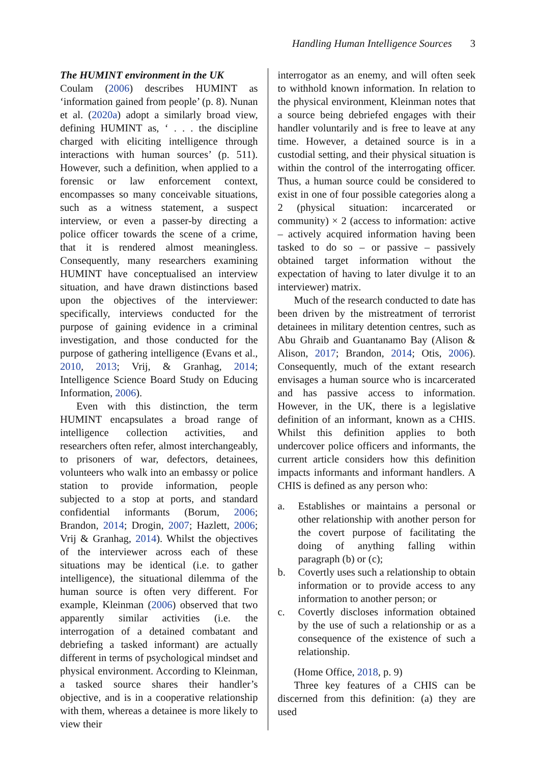Handling Human Intelligence Sources 3
The HUMINT environment in the UK
Coulam (2006) describes HUMINT as ‘information gained from people’ (p. 8). Nunan et al. (2020a) adopt a similarly broad view, defining HUMINT as, ‘ . . . the discipline charged with eliciting intelligence through interactions with human sources’ (p. 511). However, such a definition, when applied to a forensic or law enforcement context, encompasses so many conceivable situations, such as a witness statement, a suspect interview, or even a passer-by directing a police officer towards the scene of a crime, that it is rendered almost meaningless. Consequently, many researchers examining HUMINT have conceptualised an interview situation, and have drawn distinctions based upon the objectives of the interviewer: specifically, interviews conducted for the purpose of gaining evidence in a criminal investigation, and those conducted for the purpose of gathering intelligence (Evans et al., 2010, 2013; Vrij, & Granhag, 2014; Intelligence Science Board Study on Educing Information, 2006).
Even with this distinction, the term HUMINT encapsulates a broad range of intelligence collection activities, and researchers often refer, almost interchangeably, to prisoners of war, defectors, detainees, volunteers who walk into an embassy or police station to provide information, people subjected to a stop at ports, and standard confidential informants (Borum, 2006; Brandon, 2014; Drogin, 2007; Hazlett, 2006; Vrij & Granhag, 2014). Whilst the objectives of the interviewer across each of these situations may be identical (i.e. to gather intelligence), the situational dilemma of the human source is often very different. For example, Kleinman (2006) observed that two apparently similar activities (i.e. the interrogation of a detained combatant and debriefing a tasked informant) are actually different in terms of psychological mindset and physical environment. According to Kleinman, a tasked source shares their handler’s objective, and is in a cooperative relationship with them, whereas a detainee is more likely to view their
interrogator as an enemy, and will often seek to withhold known information. In relation to the physical environment, Kleinman notes that a source being debriefed engages with their handler voluntarily and is free to leave at any time. However, a detained source is in a custodial setting, and their physical situation is within the control of the interrogating officer. Thus, a human source could be considered to exist in one of four possible categories along a 2 (physical situation: incarcerated or community) × 2 (access to information: active – actively acquired information having been tasked to do so – or passive – passively obtained target information without the expectation of having to later divulge it to an interviewer) matrix.
Much of the research conducted to date has been driven by the mistreatment of terrorist detainees in military detention centres, such as Abu Ghraib and Guantanamo Bay (Alison & Alison, 2017; Brandon, 2014; Otis, 2006). Consequently, much of the extant research envisages a human source who is incarcerated and has passive access to information. However, in the UK, there is a legislative definition of an informant, known as a CHIS. Whilst this definition applies to both undercover police officers and informants, the current article considers how this definition impacts informants and informant handlers. A CHIS is defined as any person who:
a. Establishes or maintains a personal or other relationship with another person for the covert purpose of facilitating the doing of anything falling within paragraph (b) or (c);
b. Covertly uses such a relationship to obtain information or to provide access to any information to another person; or
c. Covertly discloses information obtained by the use of such a relationship or as a consequence of the existence of such a relationship.
(Home Office, 2018, p. 9)
Three key features of a CHIS can be discerned from this definition: (a) they are used